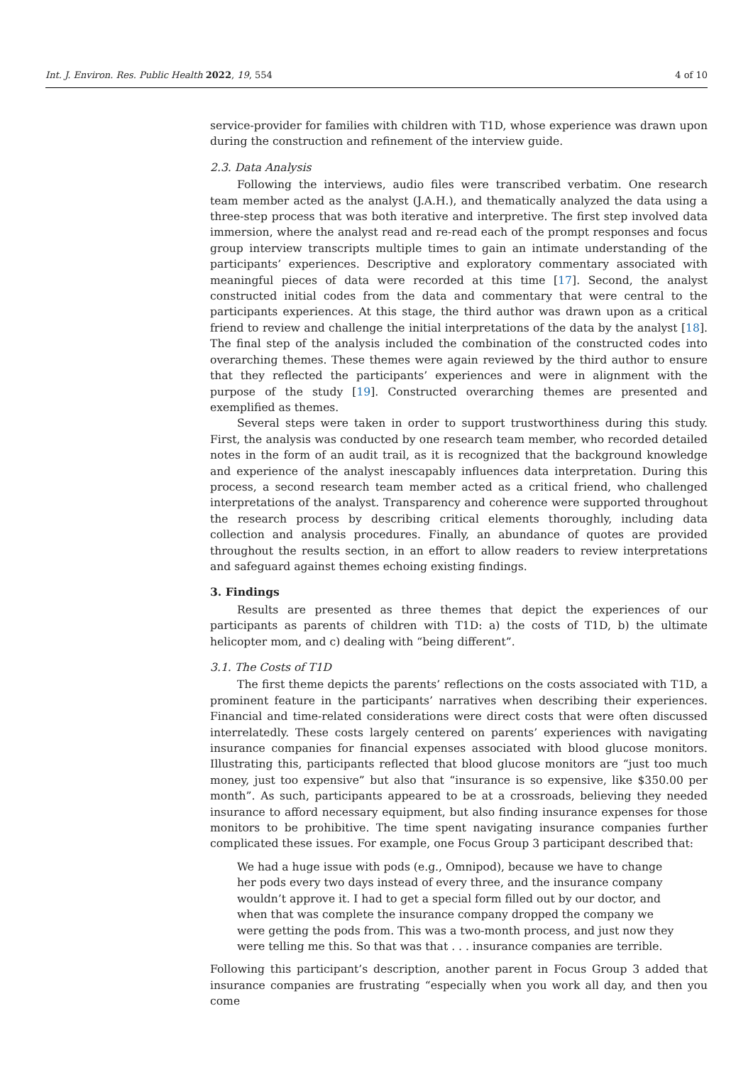Int. J. Environ. Res. Public Health 2022, 19, 554 4 of 10
service-provider for families with children with T1D, whose experience was drawn upon during the construction and refinement of the interview guide.
2.3. Data Analysis
Following the interviews, audio files were transcribed verbatim. One research team member acted as the analyst (J.A.H.), and thematically analyzed the data using a three-step process that was both iterative and interpretive. The first step involved data immersion, where the analyst read and re-read each of the prompt responses and focus group interview transcripts multiple times to gain an intimate understanding of the participants’ experiences. Descriptive and exploratory commentary associated with meaningful pieces of data were recorded at this time [17]. Second, the analyst constructed initial codes from the data and commentary that were central to the participants experiences. At this stage, the third author was drawn upon as a critical friend to review and challenge the initial interpretations of the data by the analyst [18]. The final step of the analysis included the combination of the constructed codes into overarching themes. These themes were again reviewed by the third author to ensure that they reflected the participants’ experiences and were in alignment with the purpose of the study [19]. Constructed overarching themes are presented and exemplified as themes.
Several steps were taken in order to support trustworthiness during this study. First, the analysis was conducted by one research team member, who recorded detailed notes in the form of an audit trail, as it is recognized that the background knowledge and experience of the analyst inescapably influences data interpretation. During this process, a second research team member acted as a critical friend, who challenged interpretations of the analyst. Transparency and coherence were supported throughout the research process by describing critical elements thoroughly, including data collection and analysis procedures. Finally, an abundance of quotes are provided throughout the results section, in an effort to allow readers to review interpretations and safeguard against themes echoing existing findings.
3. Findings
Results are presented as three themes that depict the experiences of our participants as parents of children with T1D: a) the costs of T1D, b) the ultimate helicopter mom, and c) dealing with “being different”.
3.1. The Costs of T1D
The first theme depicts the parents’ reflections on the costs associated with T1D, a prominent feature in the participants’ narratives when describing their experiences. Financial and time-related considerations were direct costs that were often discussed interrelatedly. These costs largely centered on parents’ experiences with navigating insurance companies for financial expenses associated with blood glucose monitors. Illustrating this, participants reflected that blood glucose monitors are “just too much money, just too expensive” but also that “insurance is so expensive, like $350.00 per month”. As such, participants appeared to be at a crossroads, believing they needed insurance to afford necessary equipment, but also finding insurance expenses for those monitors to be prohibitive. The time spent navigating insurance companies further complicated these issues. For example, one Focus Group 3 participant described that:
We had a huge issue with pods (e.g., Omnipod), because we have to change her pods every two days instead of every three, and the insurance company wouldn’t approve it. I had to get a special form filled out by our doctor, and when that was complete the insurance company dropped the company we were getting the pods from. This was a two-month process, and just now they were telling me this. So that was that . . . insurance companies are terrible.
Following this participant’s description, another parent in Focus Group 3 added that insurance companies are frustrating “especially when you work all day, and then you come